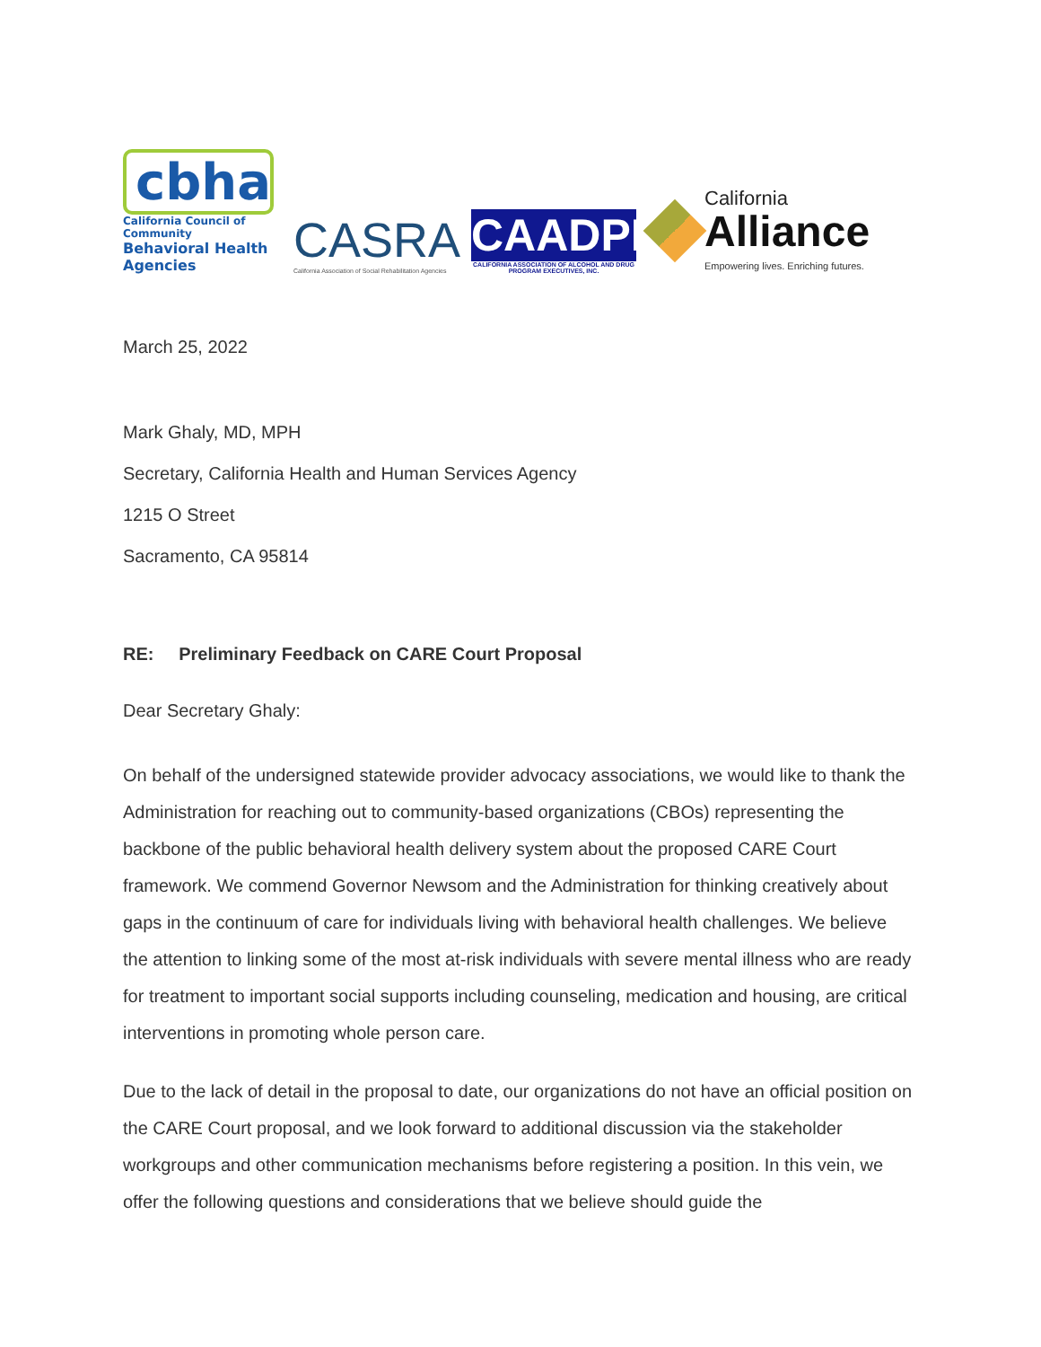cbha
California Council of Community
Behavioral Health Agencies
CASRA
California Association of Social Rehabilitation Agencies
CAADPE
CALIFORNIA ASSOCIATION OF ALCOHOL AND DRUG PROGRAM EXECUTIVES, INC.
California
Alliance
Empowering lives. Enriching futures.
March 25, 2022
Mark Ghaly, MD, MPH
Secretary, California Health and Human Services Agency
1215 O Street
Sacramento, CA 95814
RE: Preliminary Feedback on CARE Court Proposal
Dear Secretary Ghaly:
On behalf of the undersigned statewide provider advocacy associations, we would like to thank the Administration for reaching out to community-based organizations (CBOs) representing the backbone of the public behavioral health delivery system about the proposed CARE Court framework. We commend Governor Newsom and the Administration for thinking creatively about gaps in the continuum of care for individuals living with behavioral health challenges. We believe the attention to linking some of the most at-risk individuals with severe mental illness who are ready for treatment to important social supports including counseling, medication and housing, are critical interventions in promoting whole person care.
Due to the lack of detail in the proposal to date, our organizations do not have an official position on the CARE Court proposal, and we look forward to additional discussion via the stakeholder workgroups and other communication mechanisms before registering a position. In this vein, we offer the following questions and considerations that we believe should guide the